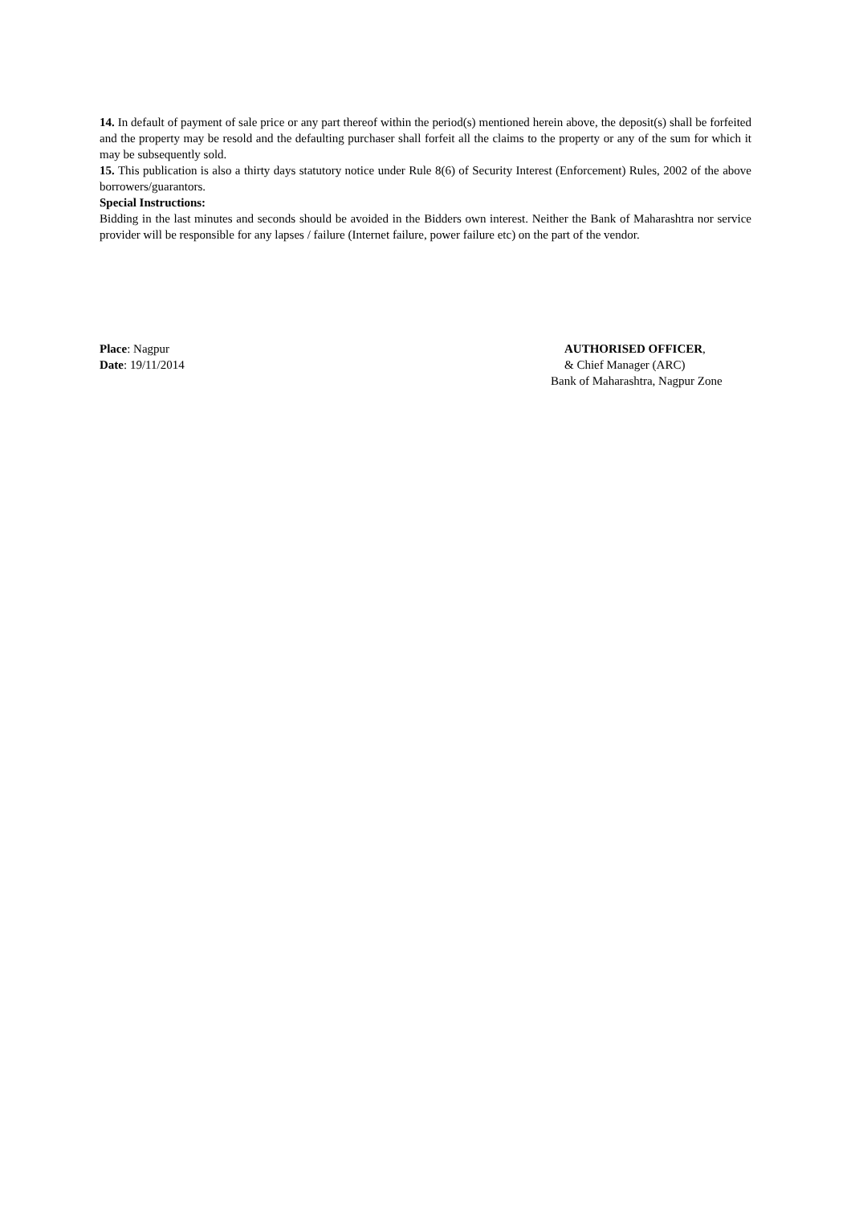14. In default of payment of sale price or any part thereof within the period(s) mentioned herein above, the deposit(s) shall be forfeited and the property may be resold and the defaulting purchaser shall forfeit all the claims to the property or any of the sum for which it may be subsequently sold.
15. This publication is also a thirty days statutory notice under Rule 8(6) of Security Interest (Enforcement) Rules, 2002 of the above borrowers/guarantors.
Special Instructions:
Bidding in the last minutes and seconds should be avoided in the Bidders own interest. Neither the Bank of Maharashtra nor service provider will be responsible for any lapses / failure (Internet failure, power failure etc) on the part of the vendor.
Place: Nagpur
Date: 19/11/2014
AUTHORISED OFFICER,
& Chief Manager (ARC)
Bank of Maharashtra, Nagpur Zone